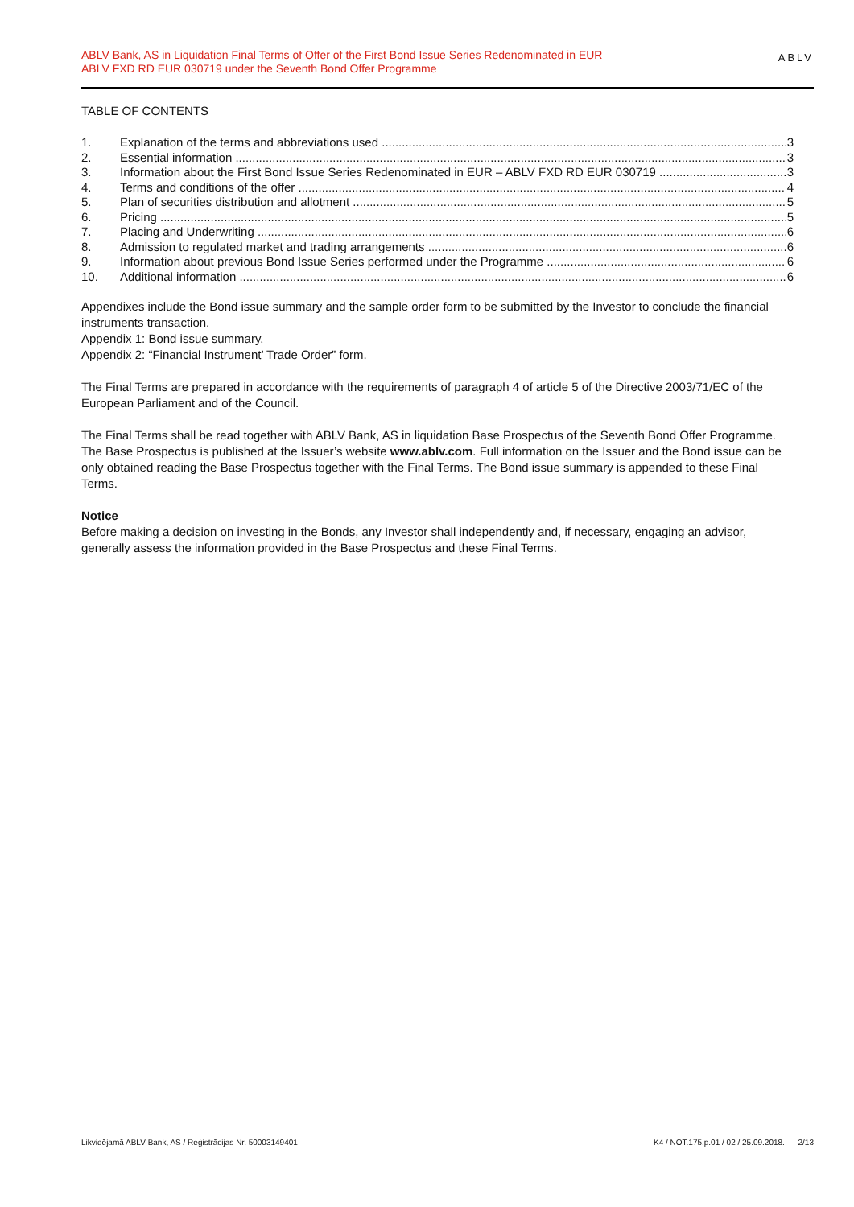ABLV Bank, AS in Liquidation Final Terms of Offer of the First Bond Issue Series Redenominated in EUR
ABLV FXD RD EUR 030719 under the Seventh Bond Offer Programme
ABLV
TABLE OF CONTENTS
1. Explanation of the terms and abbreviations used 3
2. Essential information 3
3. Information about the First Bond Issue Series Redenominated in EUR – ABLV FXD RD EUR 030719 3
4. Terms and conditions of the offer 4
5. Plan of securities distribution and allotment 5
6. Pricing 5
7. Placing and Underwriting 6
8. Admission to regulated market and trading arrangements 6
9. Information about previous Bond Issue Series performed under the Programme 6
10. Additional information 6
Appendixes include the Bond issue summary and the sample order form to be submitted by the Investor to conclude the financial instruments transaction.
Appendix 1: Bond issue summary.
Appendix 2: “Financial Instrument’ Trade Order” form.
The Final Terms are prepared in accordance with the requirements of paragraph 4 of article 5 of the Directive 2003/71/EC of the European Parliament and of the Council.
The Final Terms shall be read together with ABLV Bank, AS in liquidation Base Prospectus of the Seventh Bond Offer Programme. The Base Prospectus is published at the Issuer’s website www.ablv.com. Full information on the Issuer and the Bond issue can be only obtained reading the Base Prospectus together with the Final Terms. The Bond issue summary is appended to these Final Terms.
Notice
Before making a decision on investing in the Bonds, any Investor shall independently and, if necessary, engaging an advisor, generally assess the information provided in the Base Prospectus and these Final Terms.
Likvidējamā ABLV Bank, AS / Reģistrācijas Nr. 50003149401 K4 / NOT.175.p.01 / 02 / 25.09.2018. 2/13